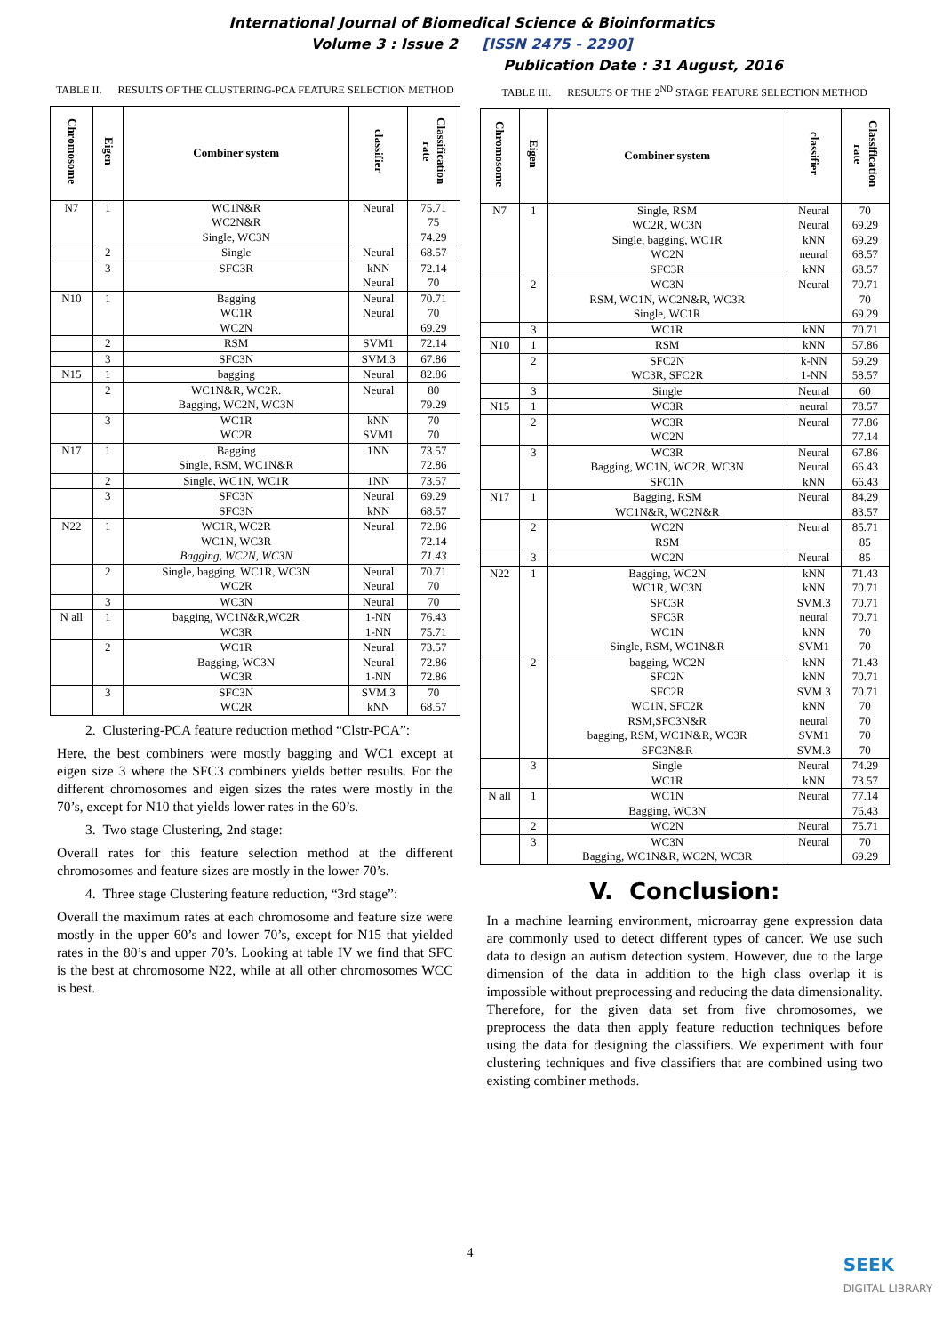International Journal of Biomedical Science & Bioinformatics
Volume 3 : Issue 2 [ISSN 2475 - 2290]
Publication Date : 31 August, 2016
TABLE II. RESULTS OF THE CLUSTERING-PCA FEATURE SELECTION METHOD
| Chromosome | Eigen | Combiner system | classifier | Classification rate |
| --- | --- | --- | --- | --- |
| N7 | 1 | WC1N&R WC2N&R Single, WC3N | Neural | 75.71 75 74.29 |
| | 2 | Single | Neural | 68.57 |
| | 3 | SFC3R | kNN Neural | 72.14 70 |
| N10 | 1 | Bagging WC1R WC2N | Neural Neural | 70.71 70 69.29 |
| | 2 | RSM | SVM1 | 72.14 |
| | 3 | SFC3N | SVM.3 | 67.86 |
| N15 | 1 | bagging | Neural | 82.86 |
| | 2 | WC1N&R, WC2R. Bagging, WC2N, WC3N | Neural | 80 79.29 |
| | 3 | WC1R WC2R | kNN SVM1 | 70 70 |
| N17 | 1 | Bagging Single, RSM, WC1N&R | 1NN | 73.57 72.86 |
| | 2 | Single, WC1N, WC1R | 1NN | 73.57 |
| | 3 | SFC3N SFC3N | Neural kNN | 69.29 68.57 |
| N22 | 1 | WC1R, WC2R WC1N, WC3R Bagging, WC2N, WC3N | Neural | 72.86 72.14 71.43 |
| | 2 | Single, bagging, WC1R, WC3N WC2R | Neural Neural | 70.71 70 |
| | 3 | WC3N | Neural | 70 |
| N all | 1 | bagging, WC1N&R,WC2R WC3R | 1-NN 1-NN | 76.43 75.71 |
| | 2 | WC1R Bagging, WC3N WC3R | Neural Neural 1-NN | 73.57 72.86 72.86 |
| | 3 | SFC3N WC2R | SVM.3 kNN | 70 68.57 |
2. Clustering-PCA feature reduction method “Clstr-PCA”:
Here, the best combiners were mostly bagging and WC1 except at eigen size 3 where the SFC3 combiners yields better results. For the different chromosomes and eigen sizes the rates were mostly in the 70’s, except for N10 that yields lower rates in the 60’s.
3. Two stage Clustering, 2nd stage:
Overall rates for this feature selection method at the different chromosomes and feature sizes are mostly in the lower 70’s.
4. Three stage Clustering feature reduction, “3rd stage”:
Overall the maximum rates at each chromosome and feature size were mostly in the upper 60’s and lower 70’s, except for N15 that yielded rates in the 80’s and upper 70’s. Looking at table IV we find that SFC is the best at chromosome N22, while at all other chromosomes WCC is best.
TABLE III. RESULTS OF THE 2<sup>ND</sup> STAGE FEATURE SELECTION METHOD
| Chromosome | Eigen | Combiner system | classifier | Classification rate |
| --- | --- | --- | --- | --- |
| N7 | 1 | Single, RSM WC2R, WC3N Single, bagging, WC1R WC2N SFC3R | Neural Neural kNN neural kNN | 70 69.29 69.29 68.57 68.57 |
| | 2 | WC3N RSM, WC1N, WC2N&R, WC3R Single, WC1R | Neural | 70.71 70 69.29 |
| | 3 | WC1R | kNN | 70.71 |
| N10 | 1 | RSM | kNN | 57.86 |
| | 2 | SFC2N WC3R, SFC2R | k-NN 1-NN | 59.29 58.57 |
| | 3 | Single | Neural | 60 |
| N15 | 1 | WC3R | neural | 78.57 |
| | 2 | WC3R WC2N | Neural | 77.86 77.14 |
| | 3 | WC3R Bagging, WC1N, WC2R, WC3N SFC1N | Neural Neural kNN | 67.86 66.43 66.43 |
| N17 | 1 | Bagging, RSM WC1N&R, WC2N&R | Neural | 84.29 83.57 |
| | 2 | WC2N RSM | Neural | 85.71 85 |
| | 3 | WC2N | Neural | 85 |
| N22 | 1 | Bagging, WC2N WC1R, WC3N SFC3R SFC3R WC1N Single, RSM, WC1N&R | kNN kNN SVM.3 neural kNN SVM1 | 71.43 70.71 70.71 70.71 70 70 |
| | 2 | bagging, WC2N SFC2N SFC2R WC1N, SFC2R RSM,SFC3N&R bagging, RSM, WC1N&R, WC3R SFC3N&R | kNN kNN SVM.3 kNN neural SVM1 SVM.3 | 71.43 70.71 70.71 70 70 70 70 |
| | 3 | Single WC1R | Neural kNN | 74.29 73.57 |
| N all | 1 | WC1N Bagging, WC3N | Neural | 77.14 76.43 |
| | 2 | WC2N | Neural | 75.71 |
| | 3 | WC3N Bagging, WC1N&R, WC2N, WC3R | Neural | 70 69.29 |
V. Conclusion:
In a machine learning environment, microarray gene expression data are commonly used to detect different types of cancer. We use such data to design an autism detection system. However, due to the large dimension of the data in addition to the high class overlap it is impossible without preprocessing and reducing the data dimensionality. Therefore, for the given data set from five chromosomes, we preprocess the data then apply feature reduction techniques before using the data for designing the classifiers. We experiment with four clustering techniques and five classifiers that are combined using two existing combiner methods.
4
SEEK
DIGITAL LIBRARY